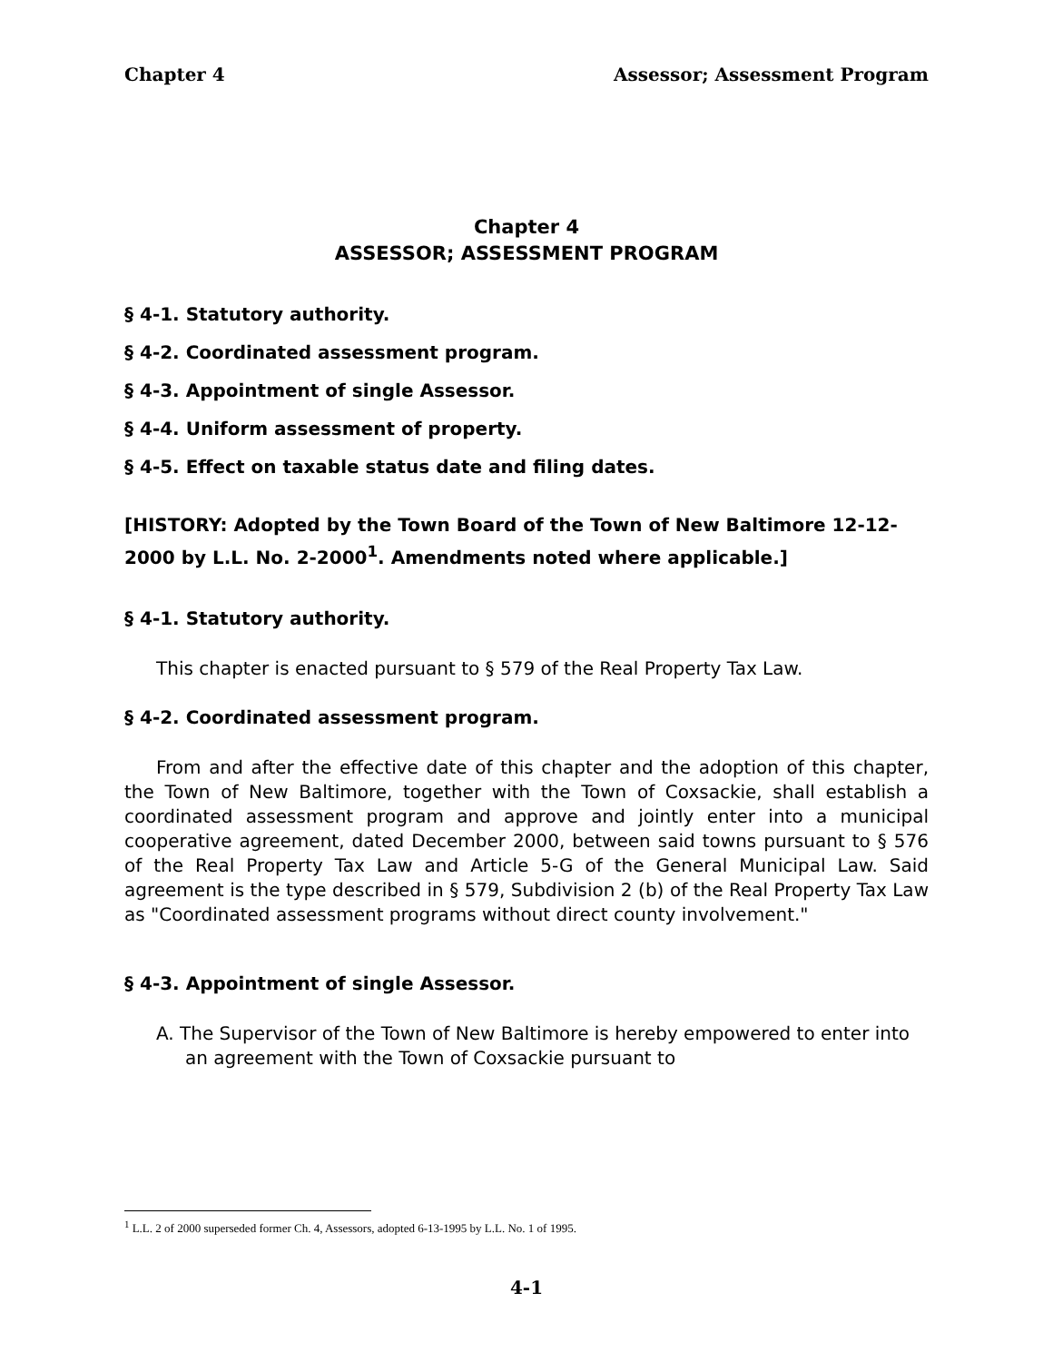Chapter 4 Assessor; Assessment Program
Chapter 4
ASSESSOR; ASSESSMENT PROGRAM
§ 4-1. Statutory authority.
§ 4-2. Coordinated assessment program.
§ 4-3. Appointment of single Assessor.
§ 4-4. Uniform assessment of property.
§ 4-5. Effect on taxable status date and filing dates.
[HISTORY: Adopted by the Town Board of the Town of New Baltimore 12-12-2000 by L.L. No. 2-2000<sup>1</sup>. Amendments noted where applicable.]
§ 4-1. Statutory authority.
This chapter is enacted pursuant to § 579 of the Real Property Tax Law.
§ 4-2. Coordinated assessment program.
From and after the effective date of this chapter and the adoption of this chapter, the Town of New Baltimore, together with the Town of Coxsackie, shall establish a coordinated assessment program and approve and jointly enter into a municipal cooperative agreement, dated December 2000, between said towns pursuant to § 576 of the Real Property Tax Law and Article 5-G of the General Municipal Law. Said agreement is the type described in § 579, Subdivision 2 (b) of the Real Property Tax Law as "Coordinated assessment programs without direct county involvement."
§ 4-3. Appointment of single Assessor.
A. The Supervisor of the Town of New Baltimore is hereby empowered to enter into an agreement with the Town of Coxsackie pursuant to
<sup>1</sup> L.L. 2 of 2000 superseded former Ch. 4, Assessors, adopted 6-13-1995 by L.L. No. 1 of 1995.
4-1